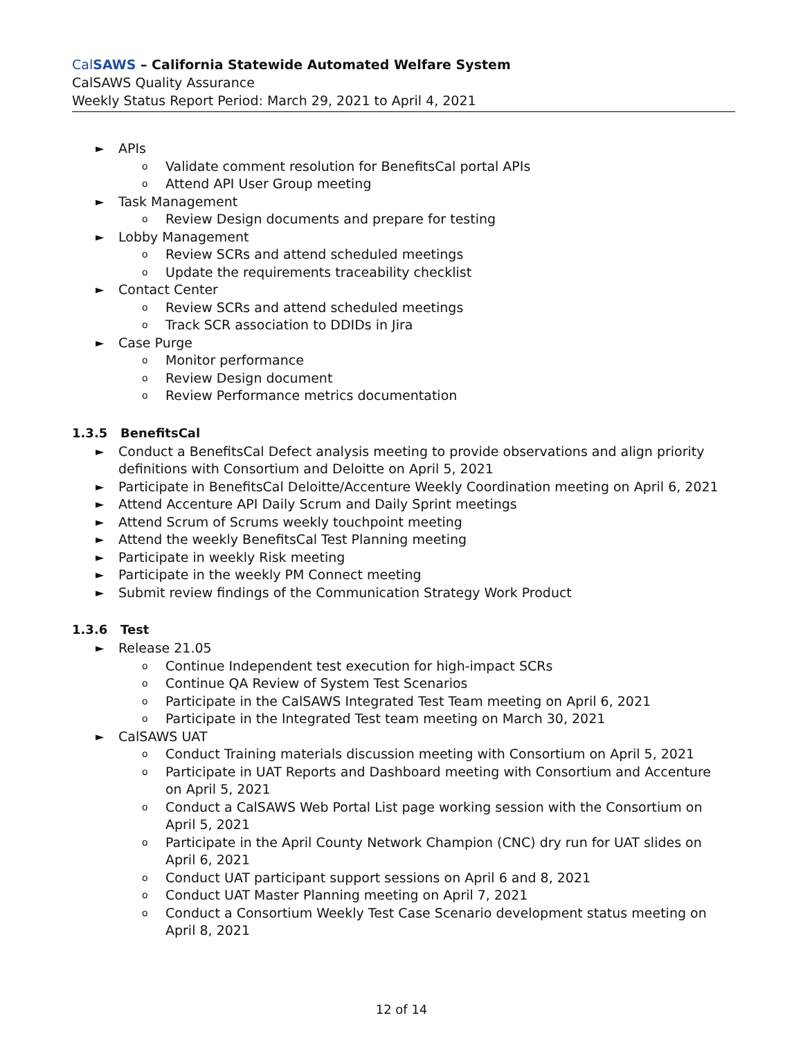Cal SAWS – California Statewide Automated Welfare System
CalSAWS Quality Assurance
Weekly Status Report Period: March 29, 2021 to April 4, 2021
► APIs
o Validate comment resolution for BenefitsCal portal APIs
o Attend API User Group meeting
► Task Management
o Review Design documents and prepare for testing
► Lobby Management
o Review SCRs and attend scheduled meetings
o Update the requirements traceability checklist
► Contact Center
o Review SCRs and attend scheduled meetings
o Track SCR association to DDIDs in Jira
► Case Purge
o Monitor performance
o Review Design document
o Review Performance metrics documentation
1.3.5 BenefitsCal
► Conduct a BenefitsCal Defect analysis meeting to provide observations and align priority definitions with Consortium and Deloitte on April 5, 2021
► Participate in BenefitsCal Deloitte/Accenture Weekly Coordination meeting on April 6, 2021
► Attend Accenture API Daily Scrum and Daily Sprint meetings
► Attend Scrum of Scrums weekly touchpoint meeting
► Attend the weekly BenefitsCal Test Planning meeting
► Participate in weekly Risk meeting
► Participate in the weekly PM Connect meeting
► Submit review findings of the Communication Strategy Work Product
1.3.6 Test
► Release 21.05
o Continue Independent test execution for high-impact SCRs
o Continue QA Review of System Test Scenarios
o Participate in the CalSAWS Integrated Test Team meeting on April 6, 2021
o Participate in the Integrated Test team meeting on March 30, 2021
► CalSAWS UAT
o Conduct Training materials discussion meeting with Consortium on April 5, 2021
o Participate in UAT Reports and Dashboard meeting with Consortium and Accenture on April 5, 2021
o Conduct a CalSAWS Web Portal List page working session with the Consortium on April 5, 2021
o Participate in the April County Network Champion (CNC) dry run for UAT slides on April 6, 2021
o Conduct UAT participant support sessions on April 6 and 8, 2021
o Conduct UAT Master Planning meeting on April 7, 2021
o Conduct a Consortium Weekly Test Case Scenario development status meeting on April 8, 2021
12 of 14